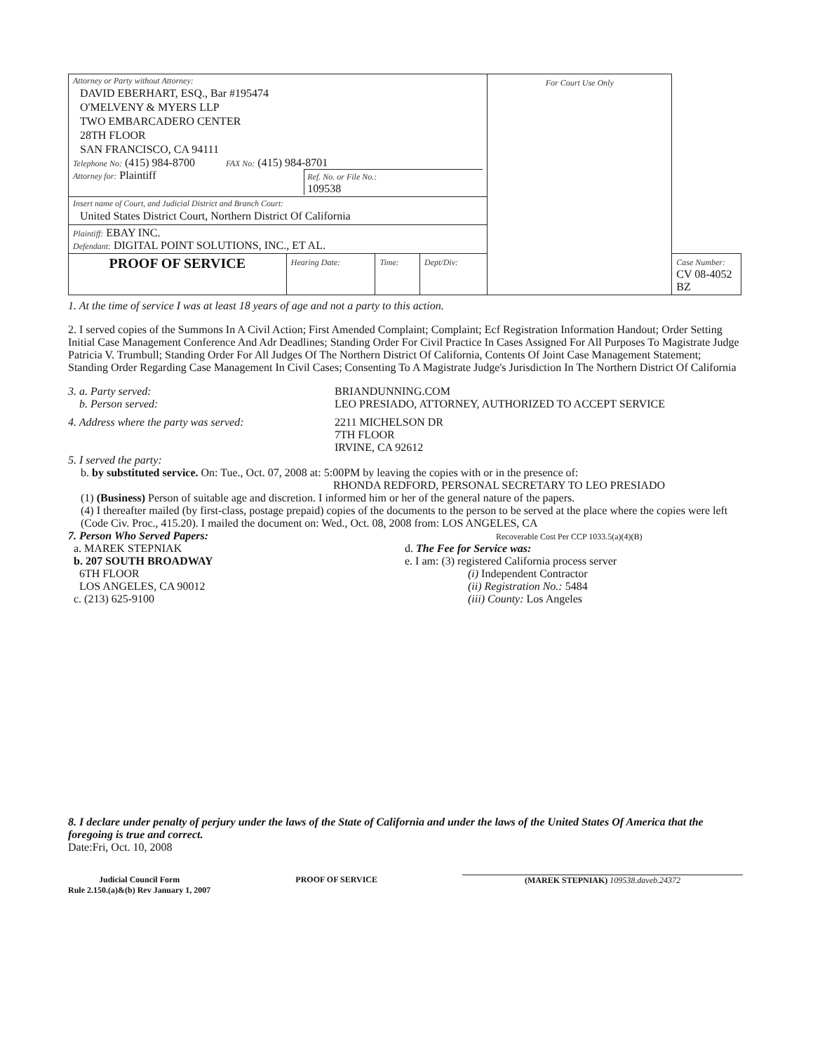| Attorney or Party without Attorney: DAVID EBERHART, ESQ., Bar #195474 O'MELVENY & MYERS LLP TWO EMBARCADERO CENTER 28TH FLOOR SAN FRANCISCO, CA 94111 Telephone No: (415) 984-8700 FAX No: (415) 984-8701 Attorney for: Plaintiff Ref. No. or File No.: 109538 | | | | For Court Use Only | |
| Insert name of Court, and Judicial District and Branch Court: United States District Court, Northern District Of California | | | | | |
| Plaintiff: EBAY INC. Defendant: DIGITAL POINT SOLUTIONS, INC., ET AL. | | | | | |
| PROOF OF SERVICE | Hearing Date: | Time: | Dept/Div: | | Case Number: CV 08-4052 BZ |
1. At the time of service I was at least 18 years of age and not a party to this action.
2. I served copies of the Summons In A Civil Action; First Amended Complaint; Complaint; Ecf Registration Information Handout; Order Setting Initial Case Management Conference And Adr Deadlines; Standing Order For Civil Practice In Cases Assigned For All Purposes To Magistrate Judge Patricia V. Trumbull; Standing Order For All Judges Of The Northern District Of California, Contents Of Joint Case Management Statement; Standing Order Regarding Case Management In Civil Cases; Consenting To A Magistrate Judge's Jurisdiction In The Northern District Of California
3. a. Party served:
b. Person served:
BRIANDUNNING.COM
LEO PRESIADO, ATTORNEY, AUTHORIZED TO ACCEPT SERVICE
4. Address where the party was served: 2211 MICHELSON DR
7TH FLOOR
IRVINE, CA 92612
5. I served the party:
b. by substituted service. On: Tue., Oct. 07, 2008 at: 5:00PM by leaving the copies with or in the presence of:
RHONDA REDFORD, PERSONAL SECRETARY TO LEO PRESIADO
(1) (Business) Person of suitable age and discretion. I informed him or her of the general nature of the papers.
(4) I thereafter mailed (by first-class, postage prepaid) copies of the documents to the person to be served at the place where the copies were left (Code Civ. Proc., 415.20). I mailed the document on: Wed., Oct. 08, 2008 from: LOS ANGELES, CA
7. Person Who Served Papers:
a. MAREK STEPNIAK
b. 207 SOUTH BROADWAY
6TH FLOOR
LOS ANGELES, CA 90012
c. (213) 625-9100
Recoverable Cost Per CCP 1033.5(a)(4)(B)
d. The Fee for Service was:
e. I am: (3) registered California process server
(i) Independent Contractor
(ii) Registration No.: 5484
(iii) County: Los Angeles
8. I declare under penalty of perjury under the laws of the State of California and under the laws of the United States Of America that the foregoing is true and correct.
Date:Fri, Oct. 10, 2008
Judicial Council Form
Rule 2.150.(a)&(b) Rev January 1, 2007
PROOF OF SERVICE (MAREK STEPNIAK) 109538.daveb.24372